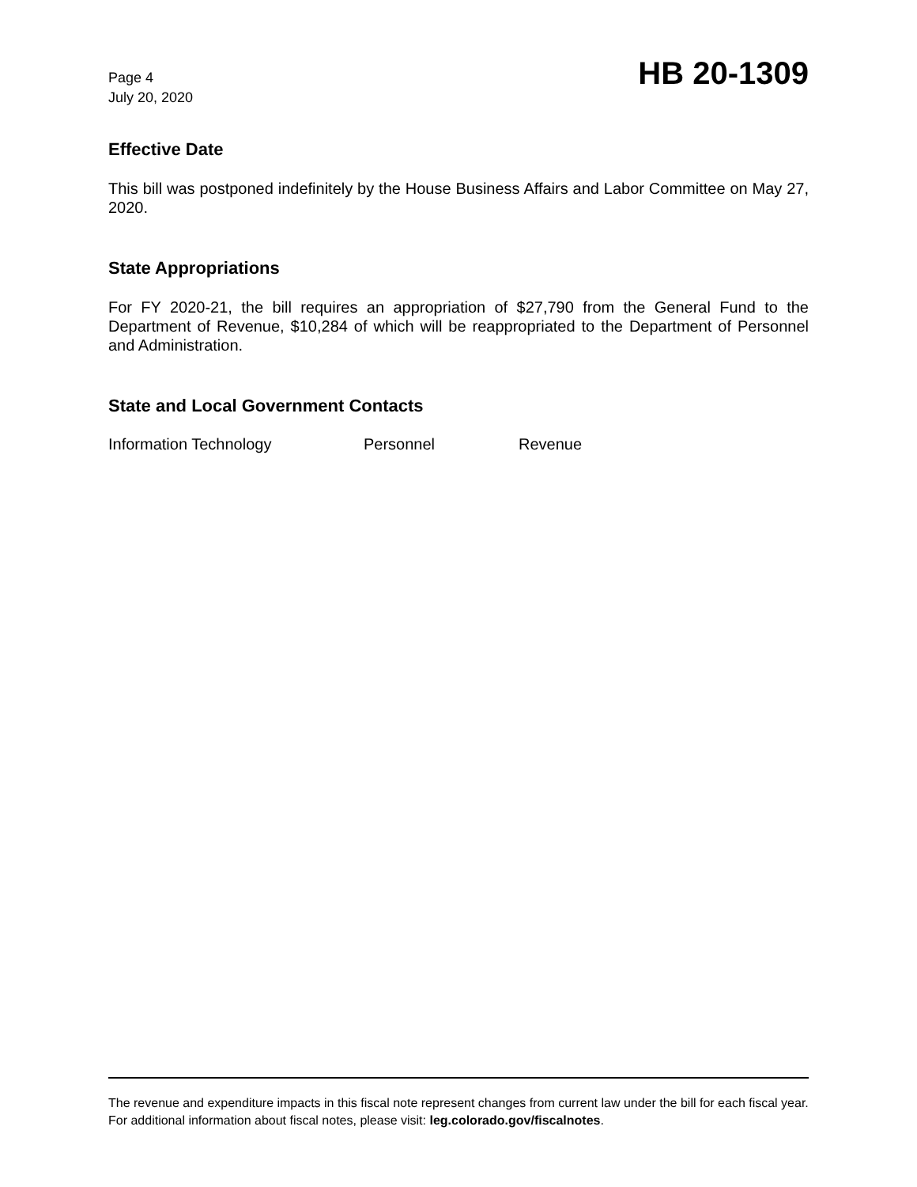Page 4
July 20, 2020
HB 20-1309
Effective Date
This bill was postponed indefinitely by the House Business Affairs and Labor Committee on May 27, 2020.
State Appropriations
For FY 2020-21, the bill requires an appropriation of $27,790 from the General Fund to the Department of Revenue, $10,284 of which will be reappropriated to the Department of Personnel and Administration.
State and Local Government Contacts
Information Technology Personnel Revenue
The revenue and expenditure impacts in this fiscal note represent changes from current law under the bill for each fiscal year. For additional information about fiscal notes, please visit: leg.colorado.gov/fiscalnotes.